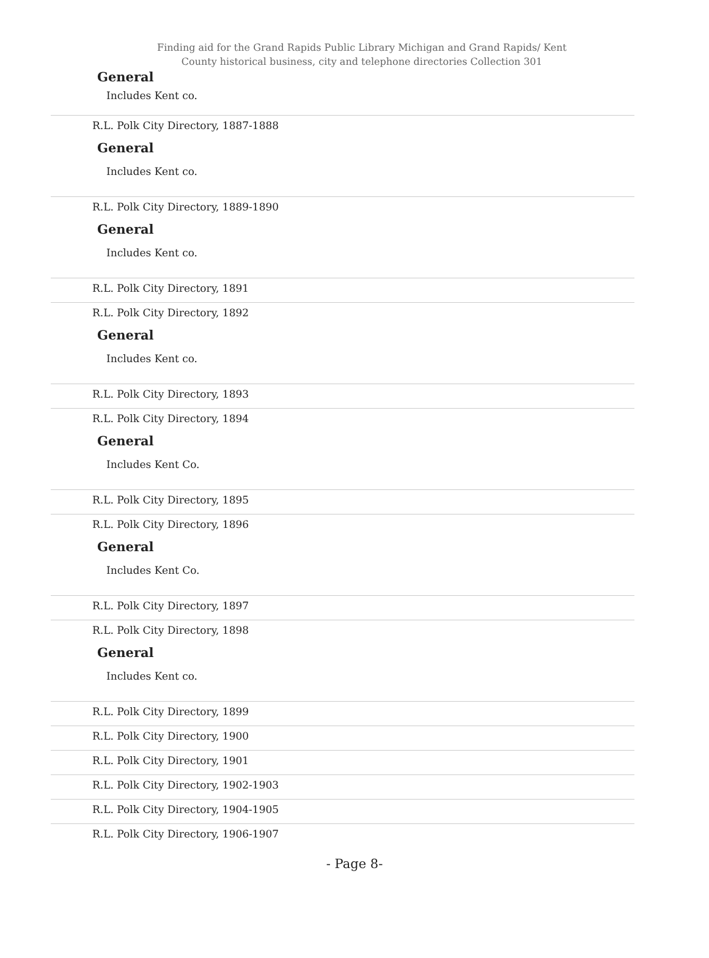Finding aid for the Grand Rapids Public Library Michigan and Grand Rapids/ Kent County historical business, city and telephone directories Collection 301
General
Includes Kent co.
R.L. Polk City Directory, 1887-1888
General
Includes Kent co.
R.L. Polk City Directory, 1889-1890
General
Includes Kent co.
R.L. Polk City Directory, 1891
R.L. Polk City Directory, 1892
General
Includes Kent co.
R.L. Polk City Directory, 1893
R.L. Polk City Directory, 1894
General
Includes Kent Co.
R.L. Polk City Directory, 1895
R.L. Polk City Directory, 1896
General
Includes Kent Co.
R.L. Polk City Directory, 1897
R.L. Polk City Directory, 1898
General
Includes Kent co.
R.L. Polk City Directory, 1899
R.L. Polk City Directory, 1900
R.L. Polk City Directory, 1901
R.L. Polk City Directory, 1902-1903
R.L. Polk City Directory, 1904-1905
R.L. Polk City Directory, 1906-1907
- Page 8-